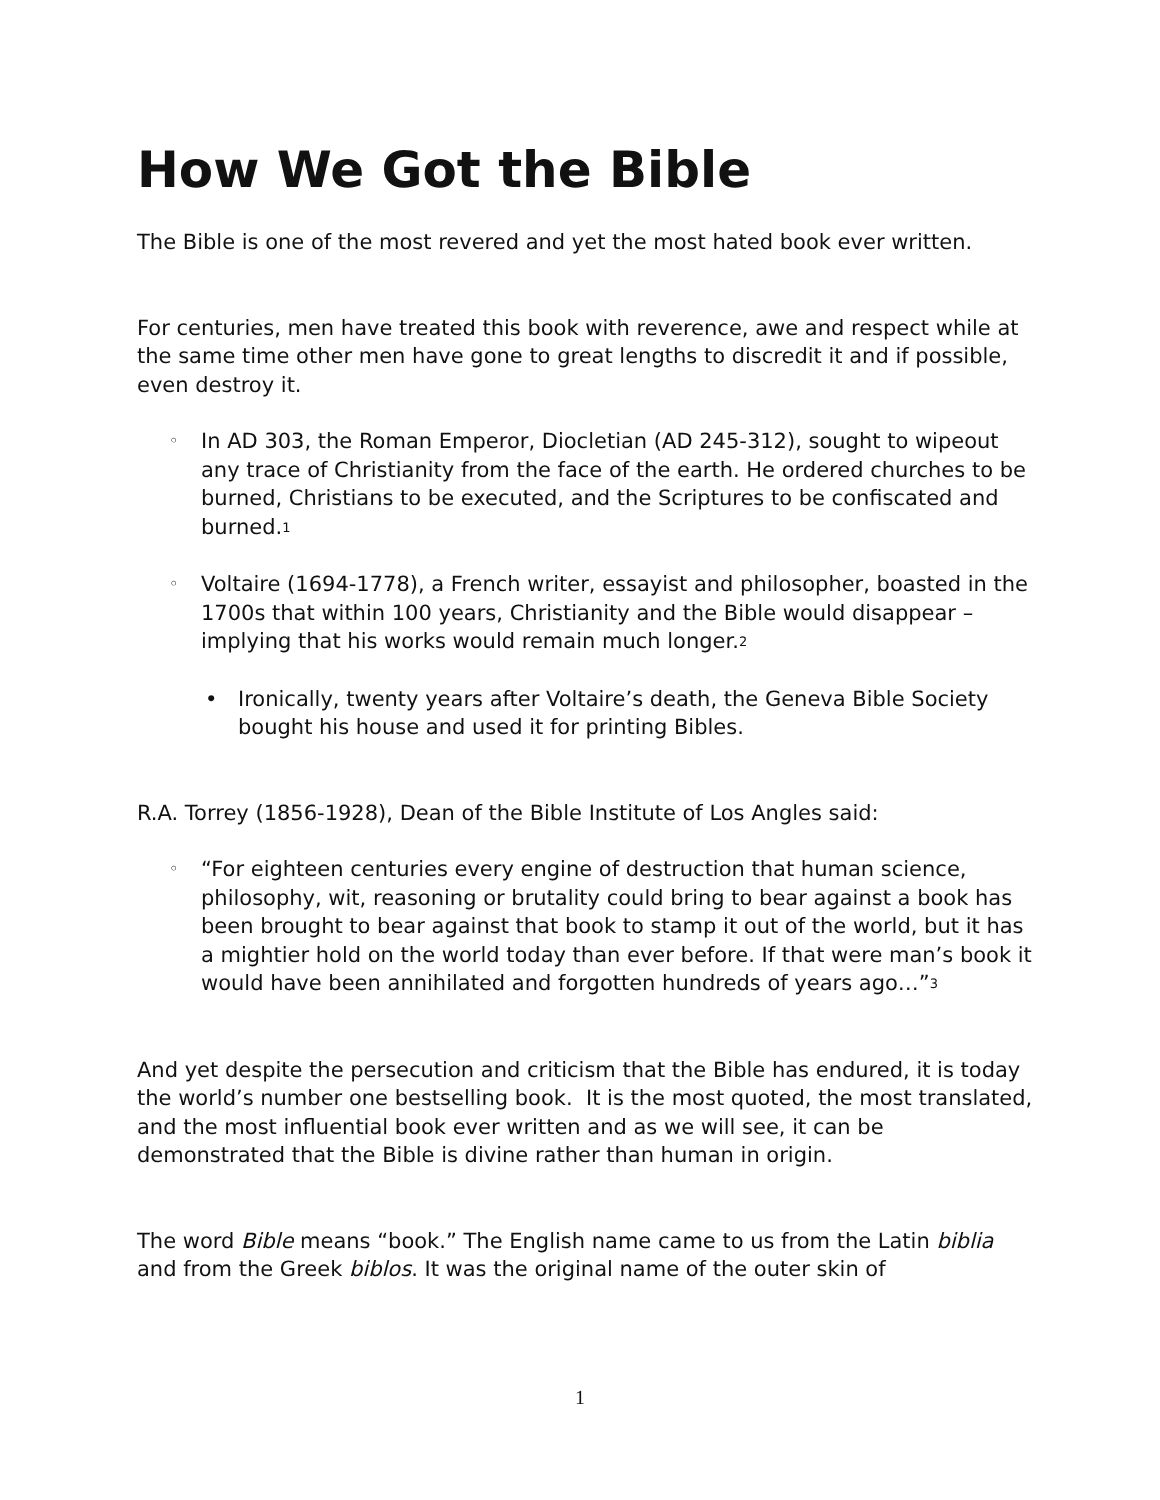How We Got the Bible
The Bible is one of the most revered and yet the most hated book ever written.
For centuries, men have treated this book with reverence, awe and respect while at the same time other men have gone to great lengths to discredit it and if possible, even destroy it.
◦ In AD 303, the Roman Emperor, Diocletian (AD 245-312), sought to wipeout any trace of Christianity from the face of the earth. He ordered churches to be burned, Christians to be executed, and the Scriptures to be confiscated and burned.<sup>1</sup>
◦ Voltaire (1694-1778), a French writer, essayist and philosopher, boasted in the 1700s that within 100 years, Christianity and the Bible would disappear – implying that his works would remain much longer.<sup>2</sup>
• Ironically, twenty years after Voltaire’s death, the Geneva Bible Society bought his house and used it for printing Bibles.
R.A. Torrey (1856-1928), Dean of the Bible Institute of Los Angles said:
◦ “For eighteen centuries every engine of destruction that human science, philosophy, wit, reasoning or brutality could bring to bear against a book has been brought to bear against that book to stamp it out of the world, but it has a mightier hold on the world today than ever before. If that were man’s book it would have been annihilated and forgotten hundreds of years ago…”<sup>3</sup>
And yet despite the persecution and criticism that the Bible has endured, it is today the world’s number one bestselling book. It is the most quoted, the most translated, and the most influential book ever written and as we will see, it can be demonstrated that the Bible is divine rather than human in origin.
The word Bible means “book.” The English name came to us from the Latin biblia and from the Greek biblos. It was the original name of the outer skin of
1